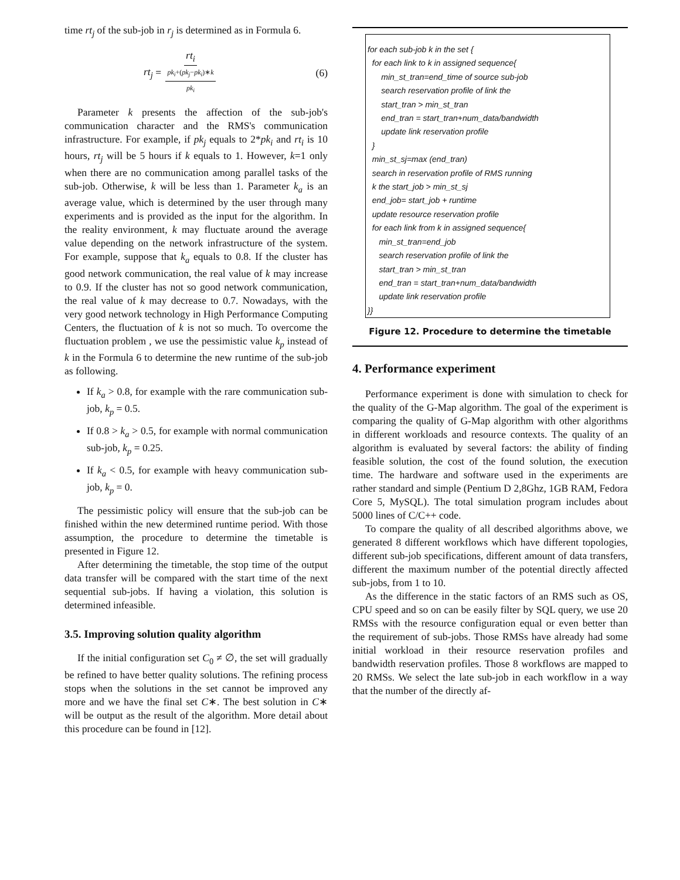time rt<sub>j</sub> of the sub-job in r<sub>j</sub> is determined as in Formula 6.
rt<sub>j</sub> = rt<sub>i</sub> pk<sub>i</sub>+(pk<sub>j</sub>−pk<sub>i</sub>)∗k pk<sub>i</sub> (6)
Parameter k presents the affection of the sub-job's communication character and the RMS's communication infrastructure. For example, if pk<sub>j</sub> equals to 2*pk<sub>i</sub> and rt<sub>i</sub> is 10 hours, rt<sub>j</sub> will be 5 hours if k equals to 1. However, k=1 only when there are no communication among parallel tasks of the sub-job. Otherwise, k will be less than 1. Parameter k<sub>a</sub> is an average value, which is determined by the user through many experiments and is provided as the input for the algorithm. In the reality environment, k may fluctuate around the average value depending on the network infrastructure of the system. For example, suppose that k<sub>a</sub> equals to 0.8. If the cluster has good network communication, the real value of k may increase to 0.9. If the cluster has not so good network communication, the real value of k may decrease to 0.7. Nowadays, with the very good network technology in High Performance Computing Centers, the fluctuation of k is not so much. To overcome the fluctuation problem , we use the pessimistic value k<sub>p</sub> instead of k in the Formula 6 to determine the new runtime of the sub-job as following.
If k<sub>a</sub> > 0.8, for example with the rare communication sub-job, k<sub>p</sub> = 0.5.
If 0.8 > k<sub>a</sub> > 0.5, for example with normal communication sub-job, k<sub>p</sub> = 0.25.
If k<sub>a</sub> < 0.5, for example with heavy communication sub-job, k<sub>p</sub> = 0.
The pessimistic policy will ensure that the sub-job can be finished within the new determined runtime period. With those assumption, the procedure to determine the timetable is presented in Figure 12.
After determining the timetable, the stop time of the output data transfer will be compared with the start time of the next sequential sub-jobs. If having a violation, this solution is determined infeasible.
3.5. Improving solution quality algorithm
If the initial configuration set C<sub>0</sub> ≠ ∅, the set will gradually be refined to have better quality solutions. The refining process stops when the solutions in the set cannot be improved any more and we have the final set C∗. The best solution in C∗ will be output as the result of the algorithm. More detail about this procedure can be found in [12].
for each sub-job k in the set {
for each link to k in assigned sequence{
min_st_tran=end_time of source sub-job
search reservation profile of link the
start_tran > min_st_tran
end_tran = start_tran+num_data/bandwidth
update link reservation profile
}
min_st_sj=max (end_tran)
search in reservation profile of RMS running
k the start_job > min_st_sj
end_job= start_job + runtime
update resource reservation profile
for each link from k in assigned sequence{
min_st_tran=end_job
search reservation profile of link the
start_tran > min_st_tran
end_tran = start_tran+num_data/bandwidth
update link reservation profile
}}
Figure 12. Procedure to determine the timetable
4. Performance experiment
Performance experiment is done with simulation to check for the quality of the G-Map algorithm. The goal of the experiment is comparing the quality of G-Map algorithm with other algorithms in different workloads and resource contexts. The quality of an algorithm is evaluated by several factors: the ability of finding feasible solution, the cost of the found solution, the execution time. The hardware and software used in the experiments are rather standard and simple (Pentium D 2,8Ghz, 1GB RAM, Fedora Core 5, MySQL). The total simulation program includes about 5000 lines of C/C++ code.
To compare the quality of all described algorithms above, we generated 8 different workflows which have different topologies, different sub-job specifications, different amount of data transfers, different the maximum number of the potential directly affected sub-jobs, from 1 to 10.
As the difference in the static factors of an RMS such as OS, CPU speed and so on can be easily filter by SQL query, we use 20 RMSs with the resource configuration equal or even better than the requirement of sub-jobs. Those RMSs have already had some initial workload in their resource reservation profiles and bandwidth reservation profiles. Those 8 workflows are mapped to 20 RMSs. We select the late sub-job in each workflow in a way that the number of the directly af-